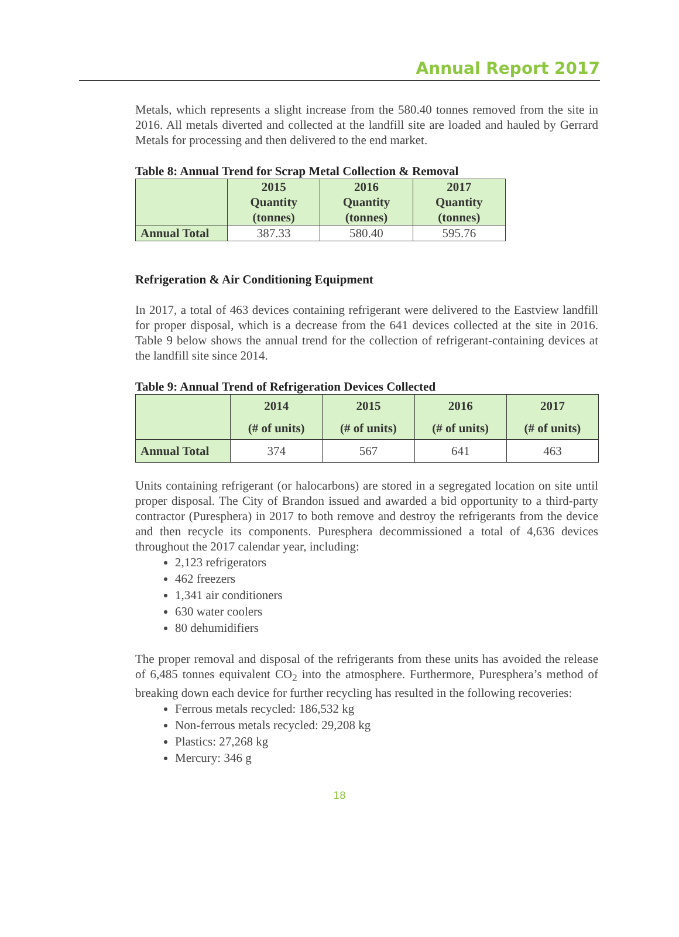Annual Report 2017
Metals, which represents a slight increase from the 580.40 tonnes removed from the site in 2016. All metals diverted and collected at the landfill site are loaded and hauled by Gerrard Metals for processing and then delivered to the end market.
Table 8: Annual Trend for Scrap Metal Collection & Removal
| | 2015 Quantity (tonnes) | 2016 Quantity (tonnes) | 2017 Quantity (tonnes) |
| --- | --- | --- | --- |
| Annual Total | 387.33 | 580.40 | 595.76 |
Refrigeration & Air Conditioning Equipment
In 2017, a total of 463 devices containing refrigerant were delivered to the Eastview landfill for proper disposal, which is a decrease from the 641 devices collected at the site in 2016. Table 9 below shows the annual trend for the collection of refrigerant-containing devices at the landfill site since 2014.
Table 9: Annual Trend of Refrigeration Devices Collected
| | 2014 (# of units) | 2015 (# of units) | 2016 (# of units) | 2017 (# of units) |
| --- | --- | --- | --- | --- |
| Annual Total | 374 | 567 | 641 | 463 |
Units containing refrigerant (or halocarbons) are stored in a segregated location on site until proper disposal. The City of Brandon issued and awarded a bid opportunity to a third-party contractor (Puresphera) in 2017 to both remove and destroy the refrigerants from the device and then recycle its components. Puresphera decommissioned a total of 4,636 devices throughout the 2017 calendar year, including:
2,123 refrigerators
462 freezers
1,341 air conditioners
630 water coolers
80 dehumidifiers
The proper removal and disposal of the refrigerants from these units has avoided the release of 6,485 tonnes equivalent CO<sub>2</sub> into the atmosphere. Furthermore, Puresphera’s method of breaking down each device for further recycling has resulted in the following recoveries:
Ferrous metals recycled: 186,532 kg
Non-ferrous metals recycled: 29,208 kg
Plastics: 27,268 kg
Mercury: 346 g
18